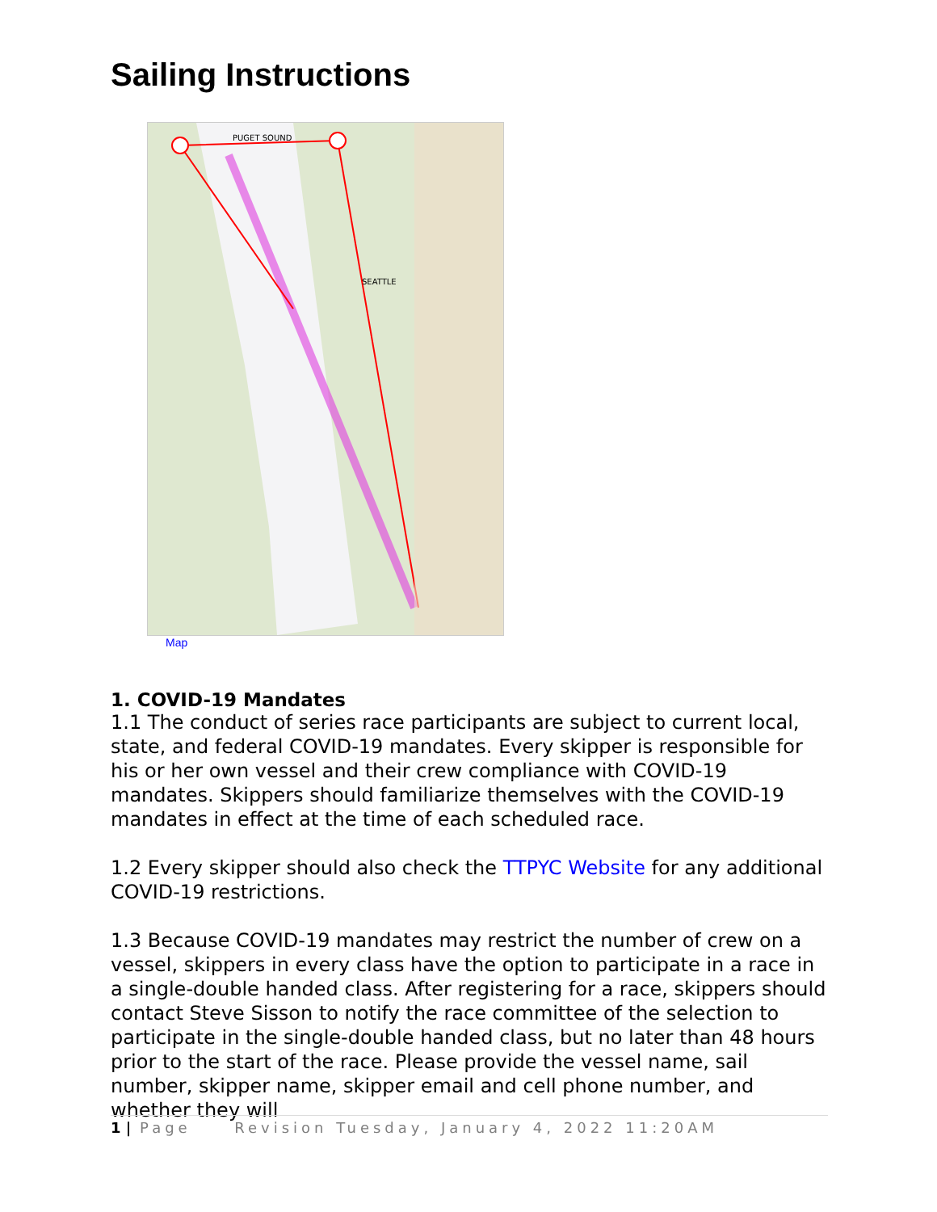Sailing Instructions
PUGET SOUND
SEATTLE
Map
1. COVID-19 Mandates
1.1 The conduct of series race participants are subject to current local, state, and federal COVID-19 mandates. Every skipper is responsible for his or her own vessel and their crew compliance with COVID-19 mandates. Skippers should familiarize themselves with the COVID-19 mandates in effect at the time of each scheduled race.
1.2 Every skipper should also check the TTPYC Website for any additional COVID-19 restrictions.
1.3 Because COVID-19 mandates may restrict the number of crew on a vessel, skippers in every class have the option to participate in a race in a single-double handed class. After registering for a race, skippers should contact Steve Sisson to notify the race committee of the selection to participate in the single-double handed class, but no later than 48 hours prior to the start of the race. Please provide the vessel name, sail number, skipper name, skipper email and cell phone number, and whether they will
1 | Page Revision Tuesday, January 4, 2022 11:20AM